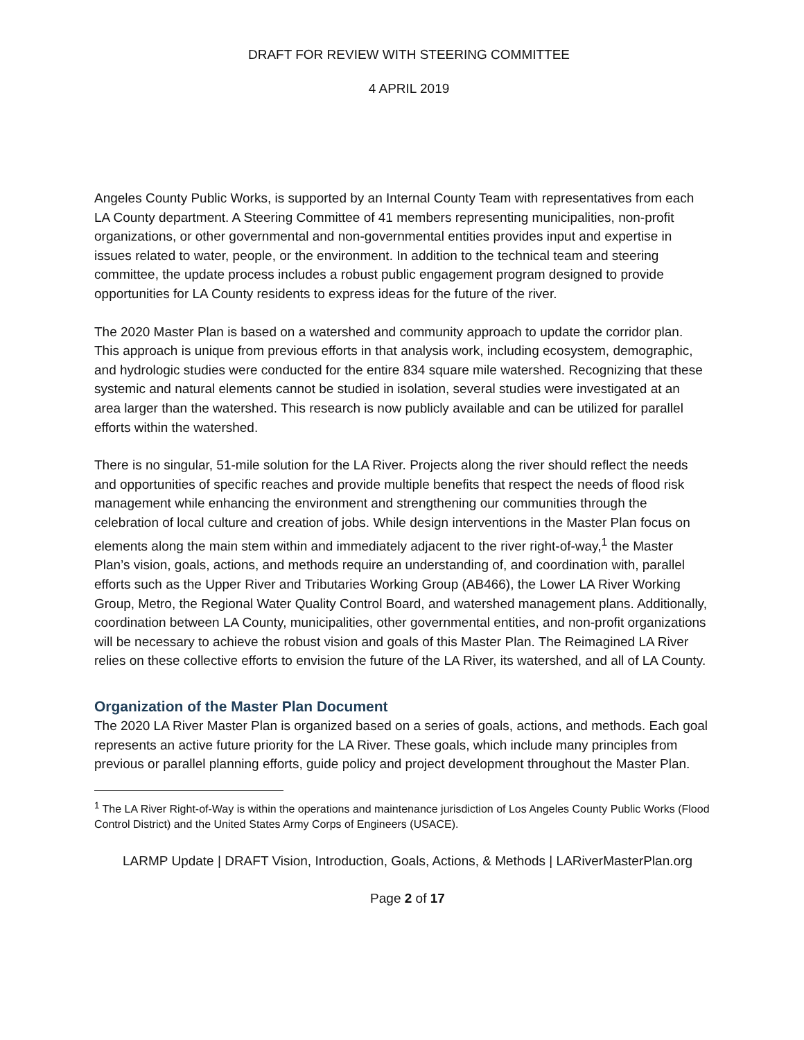DRAFT FOR REVIEW WITH STEERING COMMITTEE
4 APRIL 2019
Angeles County Public Works, is supported by an Internal County Team with representatives from each LA County department. A Steering Committee of 41 members representing municipalities, non-profit organizations, or other governmental and non-governmental entities provides input and expertise in issues related to water, people, or the environment. In addition to the technical team and steering committee, the update process includes a robust public engagement program designed to provide opportunities for LA County residents to express ideas for the future of the river.
The 2020 Master Plan is based on a watershed and community approach to update the corridor plan. This approach is unique from previous efforts in that analysis work, including ecosystem, demographic, and hydrologic studies were conducted for the entire 834 square mile watershed. Recognizing that these systemic and natural elements cannot be studied in isolation, several studies were investigated at an area larger than the watershed. This research is now publicly available and can be utilized for parallel efforts within the watershed.
There is no singular, 51-mile solution for the LA River. Projects along the river should reflect the needs and opportunities of specific reaches and provide multiple benefits that respect the needs of flood risk management while enhancing the environment and strengthening our communities through the celebration of local culture and creation of jobs. While design interventions in the Master Plan focus on elements along the main stem within and immediately adjacent to the river right-of-way,<sup>1</sup> the Master Plan’s vision, goals, actions, and methods require an understanding of, and coordination with, parallel efforts such as the Upper River and Tributaries Working Group (AB466), the Lower LA River Working Group, Metro, the Regional Water Quality Control Board, and watershed management plans. Additionally, coordination between LA County, municipalities, other governmental entities, and non-profit organizations will be necessary to achieve the robust vision and goals of this Master Plan. The Reimagined LA River relies on these collective efforts to envision the future of the LA River, its watershed, and all of LA County.
Organization of the Master Plan Document
The 2020 LA River Master Plan is organized based on a series of goals, actions, and methods. Each goal represents an active future priority for the LA River. These goals, which include many principles from previous or parallel planning efforts, guide policy and project development throughout the Master Plan.
<sup>1</sup> The LA River Right-of-Way is within the operations and maintenance jurisdiction of Los Angeles County Public Works (Flood Control District) and the United States Army Corps of Engineers (USACE).
LARMP Update | DRAFT Vision, Introduction, Goals, Actions, & Methods | LARiverMasterPlan.org
Page 2 of 17